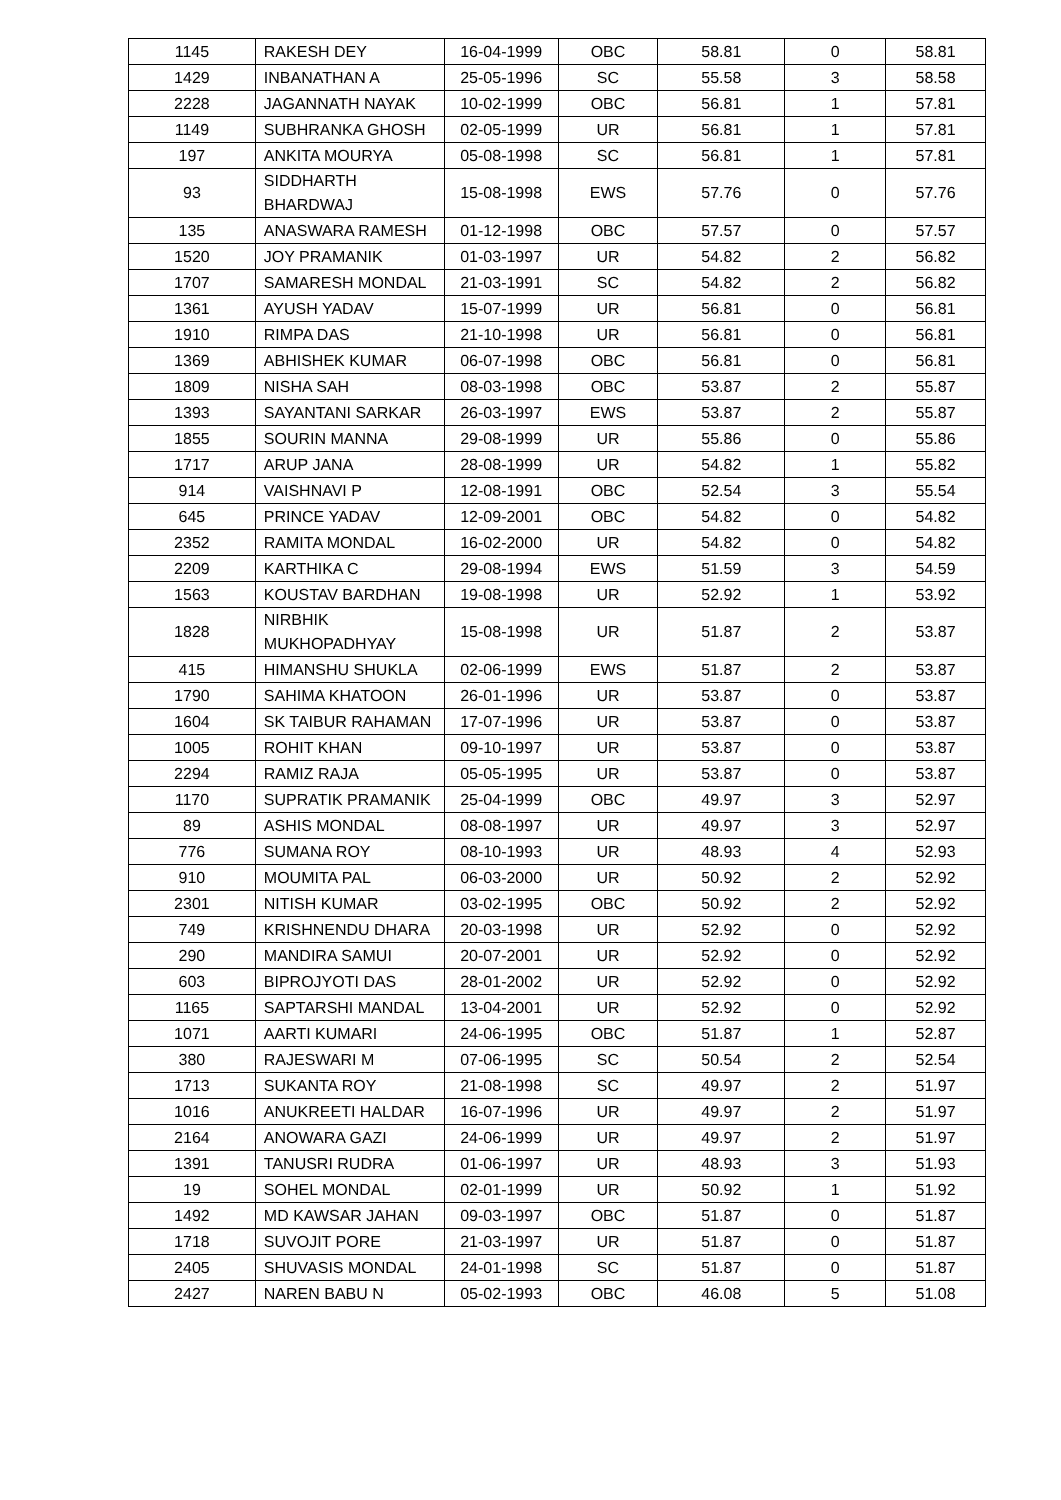| 1145 | RAKESH DEY | 16-04-1999 | OBC | 58.81 | 0 | 58.81 |
| 1429 | INBANATHAN A | 25-05-1996 | SC | 55.58 | 3 | 58.58 |
| 2228 | JAGANNATH NAYAK | 10-02-1999 | OBC | 56.81 | 1 | 57.81 |
| 1149 | SUBHRANKA GHOSH | 02-05-1999 | UR | 56.81 | 1 | 57.81 |
| 197 | ANKITA MOURYA | 05-08-1998 | SC | 56.81 | 1 | 57.81 |
| 93 | SIDDHARTH BHARDWAJ | 15-08-1998 | EWS | 57.76 | 0 | 57.76 |
| 135 | ANASWARA RAMESH | 01-12-1998 | OBC | 57.57 | 0 | 57.57 |
| 1520 | JOY PRAMANIK | 01-03-1997 | UR | 54.82 | 2 | 56.82 |
| 1707 | SAMARESH MONDAL | 21-03-1991 | SC | 54.82 | 2 | 56.82 |
| 1361 | AYUSH YADAV | 15-07-1999 | UR | 56.81 | 0 | 56.81 |
| 1910 | RIMPA DAS | 21-10-1998 | UR | 56.81 | 0 | 56.81 |
| 1369 | ABHISHEK KUMAR | 06-07-1998 | OBC | 56.81 | 0 | 56.81 |
| 1809 | NISHA SAH | 08-03-1998 | OBC | 53.87 | 2 | 55.87 |
| 1393 | SAYANTANI SARKAR | 26-03-1997 | EWS | 53.87 | 2 | 55.87 |
| 1855 | SOURIN MANNA | 29-08-1999 | UR | 55.86 | 0 | 55.86 |
| 1717 | ARUP JANA | 28-08-1999 | UR | 54.82 | 1 | 55.82 |
| 914 | VAISHNAVI P | 12-08-1991 | OBC | 52.54 | 3 | 55.54 |
| 645 | PRINCE YADAV | 12-09-2001 | OBC | 54.82 | 0 | 54.82 |
| 2352 | RAMITA MONDAL | 16-02-2000 | UR | 54.82 | 0 | 54.82 |
| 2209 | KARTHIKA C | 29-08-1994 | EWS | 51.59 | 3 | 54.59 |
| 1563 | KOUSTAV BARDHAN | 19-08-1998 | UR | 52.92 | 1 | 53.92 |
| 1828 | NIRBHIK MUKHOPADHYAY | 15-08-1998 | UR | 51.87 | 2 | 53.87 |
| 415 | HIMANSHU SHUKLA | 02-06-1999 | EWS | 51.87 | 2 | 53.87 |
| 1790 | SAHIMA KHATOON | 26-01-1996 | UR | 53.87 | 0 | 53.87 |
| 1604 | SK TAIBUR RAHAMAN | 17-07-1996 | UR | 53.87 | 0 | 53.87 |
| 1005 | ROHIT KHAN | 09-10-1997 | UR | 53.87 | 0 | 53.87 |
| 2294 | RAMIZ RAJA | 05-05-1995 | UR | 53.87 | 0 | 53.87 |
| 1170 | SUPRATIK PRAMANIK | 25-04-1999 | OBC | 49.97 | 3 | 52.97 |
| 89 | ASHIS MONDAL | 08-08-1997 | UR | 49.97 | 3 | 52.97 |
| 776 | SUMANA ROY | 08-10-1993 | UR | 48.93 | 4 | 52.93 |
| 910 | MOUMITA PAL | 06-03-2000 | UR | 50.92 | 2 | 52.92 |
| 2301 | NITISH KUMAR | 03-02-1995 | OBC | 50.92 | 2 | 52.92 |
| 749 | KRISHNENDU DHARA | 20-03-1998 | UR | 52.92 | 0 | 52.92 |
| 290 | MANDIRA SAMUI | 20-07-2001 | UR | 52.92 | 0 | 52.92 |
| 603 | BIPROJYOTI DAS | 28-01-2002 | UR | 52.92 | 0 | 52.92 |
| 1165 | SAPTARSHI MANDAL | 13-04-2001 | UR | 52.92 | 0 | 52.92 |
| 1071 | AARTI KUMARI | 24-06-1995 | OBC | 51.87 | 1 | 52.87 |
| 380 | RAJESWARI M | 07-06-1995 | SC | 50.54 | 2 | 52.54 |
| 1713 | SUKANTA ROY | 21-08-1998 | SC | 49.97 | 2 | 51.97 |
| 1016 | ANUKREETI HALDAR | 16-07-1996 | UR | 49.97 | 2 | 51.97 |
| 2164 | ANOWARA GAZI | 24-06-1999 | UR | 49.97 | 2 | 51.97 |
| 1391 | TANUSRI RUDRA | 01-06-1997 | UR | 48.93 | 3 | 51.93 |
| 19 | SOHEL MONDAL | 02-01-1999 | UR | 50.92 | 1 | 51.92 |
| 1492 | MD KAWSAR JAHAN | 09-03-1997 | OBC | 51.87 | 0 | 51.87 |
| 1718 | SUVOJIT PORE | 21-03-1997 | UR | 51.87 | 0 | 51.87 |
| 2405 | SHUVASIS MONDAL | 24-01-1998 | SC | 51.87 | 0 | 51.87 |
| 2427 | NAREN BABU N | 05-02-1993 | OBC | 46.08 | 5 | 51.08 |